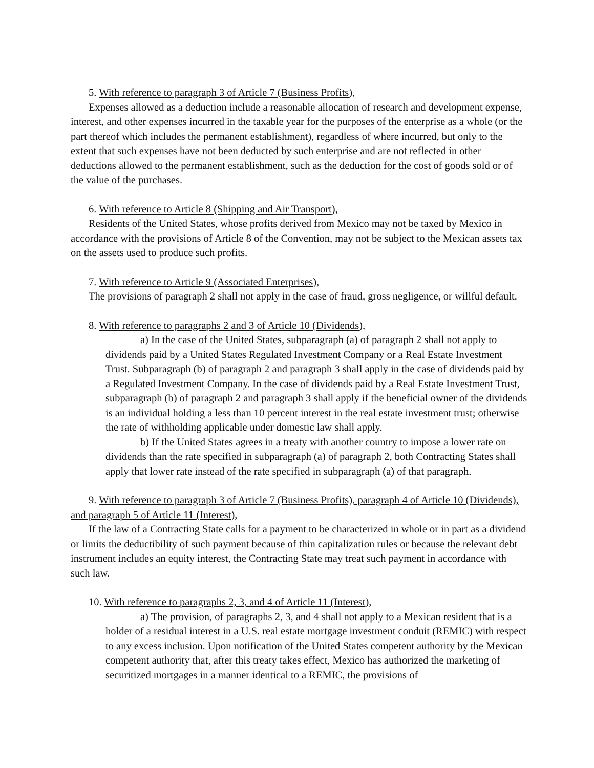5. With reference to paragraph 3 of Article 7 (Business Profits),
Expenses allowed as a deduction include a reasonable allocation of research and development expense, interest, and other expenses incurred in the taxable year for the purposes of the enterprise as a whole (or the part thereof which includes the permanent establishment), regardless of where incurred, but only to the extent that such expenses have not been deducted by such enterprise and are not reflected in other deductions allowed to the permanent establishment, such as the deduction for the cost of goods sold or of the value of the purchases.
6. With reference to Article 8 (Shipping and Air Transport),
Residents of the United States, whose profits derived from Mexico may not be taxed by Mexico in accordance with the provisions of Article 8 of the Convention, may not be subject to the Mexican assets tax on the assets used to produce such profits.
7. With reference to Article 9 (Associated Enterprises),
The provisions of paragraph 2 shall not apply in the case of fraud, gross negligence, or willful default.
8. With reference to paragraphs 2 and 3 of Article 10 (Dividends),
a) In the case of the United States, subparagraph (a) of paragraph 2 shall not apply to dividends paid by a United States Regulated Investment Company or a Real Estate Investment Trust. Subparagraph (b) of paragraph 2 and paragraph 3 shall apply in the case of dividends paid by a Regulated Investment Company. In the case of dividends paid by a Real Estate Investment Trust, subparagraph (b) of paragraph 2 and paragraph 3 shall apply if the beneficial owner of the dividends is an individual holding a less than 10 percent interest in the real estate investment trust; otherwise the rate of withholding applicable under domestic law shall apply.
b) If the United States agrees in a treaty with another country to impose a lower rate on dividends than the rate specified in subparagraph (a) of paragraph 2, both Contracting States shall apply that lower rate instead of the rate specified in subparagraph (a) of that paragraph.
9. With reference to paragraph 3 of Article 7 (Business Profits), paragraph 4 of Article 10 (Dividends), and paragraph 5 of Article 11 (Interest),
If the law of a Contracting State calls for a payment to be characterized in whole or in part as a dividend or limits the deductibility of such payment because of thin capitalization rules or because the relevant debt instrument includes an equity interest, the Contracting State may treat such payment in accordance with such law.
10. With reference to paragraphs 2, 3, and 4 of Article 11 (Interest),
a) The provision, of paragraphs 2, 3, and 4 shall not apply to a Mexican resident that is a holder of a residual interest in a U.S. real estate mortgage investment conduit (REMIC) with respect to any excess inclusion. Upon notification of the United States competent authority by the Mexican competent authority that, after this treaty takes effect, Mexico has authorized the marketing of securitized mortgages in a manner identical to a REMIC, the provisions of